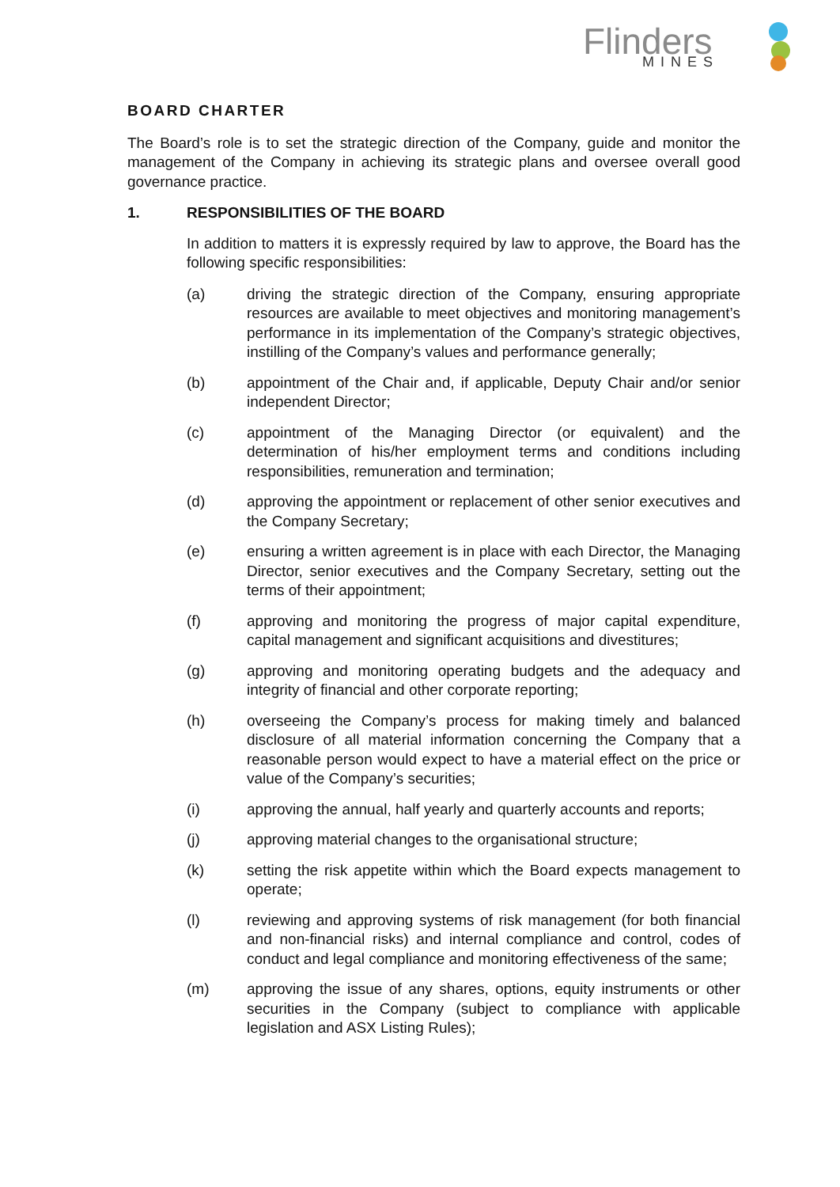Flinders
MINES
BOARD CHARTER
The Board’s role is to set the strategic direction of the Company, guide and monitor the management of the Company in achieving its strategic plans and oversee overall good governance practice.
1. RESPONSIBILITIES OF THE BOARD
In addition to matters it is expressly required by law to approve, the Board has the following specific responsibilities:
(a) driving the strategic direction of the Company, ensuring appropriate resources are available to meet objectives and monitoring management’s performance in its implementation of the Company’s strategic objectives, instilling of the Company’s values and performance generally;
(b) appointment of the Chair and, if applicable, Deputy Chair and/or senior independent Director;
(c) appointment of the Managing Director (or equivalent) and the determination of his/her employment terms and conditions including responsibilities, remuneration and termination;
(d) approving the appointment or replacement of other senior executives and the Company Secretary;
(e) ensuring a written agreement is in place with each Director, the Managing Director, senior executives and the Company Secretary, setting out the terms of their appointment;
(f) approving and monitoring the progress of major capital expenditure, capital management and significant acquisitions and divestitures;
(g) approving and monitoring operating budgets and the adequacy and integrity of financial and other corporate reporting;
(h) overseeing the Company’s process for making timely and balanced disclosure of all material information concerning the Company that a reasonable person would expect to have a material effect on the price or value of the Company’s securities;
(i) approving the annual, half yearly and quarterly accounts and reports;
(j) approving material changes to the organisational structure;
(k) setting the risk appetite within which the Board expects management to operate;
(l) reviewing and approving systems of risk management (for both financial and non-financial risks) and internal compliance and control, codes of conduct and legal compliance and monitoring effectiveness of the same;
(m) approving the issue of any shares, options, equity instruments or other securities in the Company (subject to compliance with applicable legislation and ASX Listing Rules);